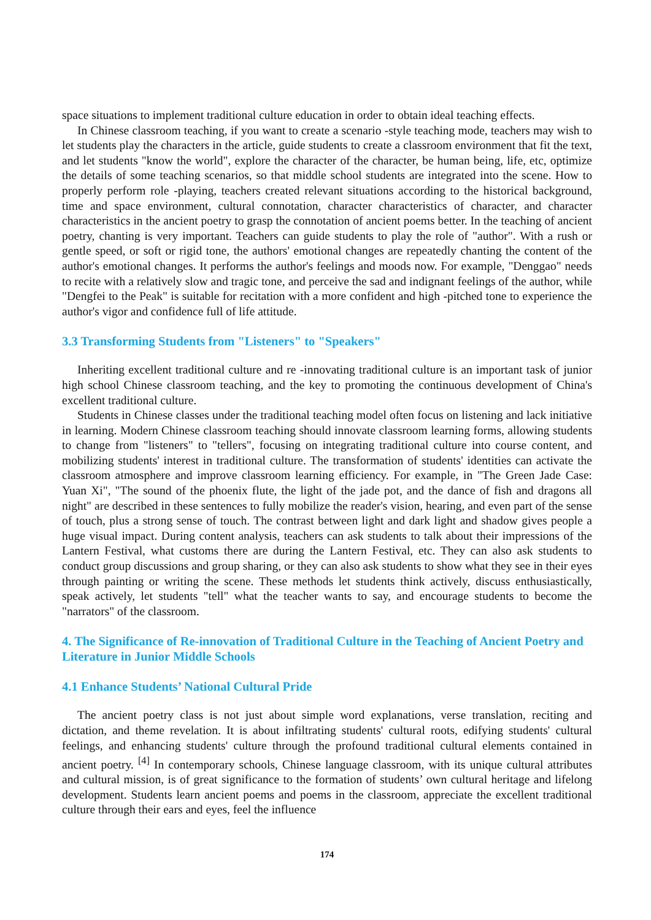space situations to implement traditional culture education in order to obtain ideal teaching effects.
In Chinese classroom teaching, if you want to create a scenario -style teaching mode, teachers may wish to let students play the characters in the article, guide students to create a classroom environment that fit the text, and let students "know the world", explore the character of the character, be human being, life, etc, optimize the details of some teaching scenarios, so that middle school students are integrated into the scene. How to properly perform role -playing, teachers created relevant situations according to the historical background, time and space environment, cultural connotation, character characteristics of character, and character characteristics in the ancient poetry to grasp the connotation of ancient poems better. In the teaching of ancient poetry, chanting is very important. Teachers can guide students to play the role of "author". With a rush or gentle speed, or soft or rigid tone, the authors' emotional changes are repeatedly chanting the content of the author's emotional changes. It performs the author's feelings and moods now. For example, "Denggao" needs to recite with a relatively slow and tragic tone, and perceive the sad and indignant feelings of the author, while "Dengfei to the Peak" is suitable for recitation with a more confident and high -pitched tone to experience the author's vigor and confidence full of life attitude.
3.3 Transforming Students from "Listeners" to "Speakers"
Inheriting excellent traditional culture and re -innovating traditional culture is an important task of junior high school Chinese classroom teaching, and the key to promoting the continuous development of China's excellent traditional culture.
Students in Chinese classes under the traditional teaching model often focus on listening and lack initiative in learning. Modern Chinese classroom teaching should innovate classroom learning forms, allowing students to change from "listeners" to "tellers", focusing on integrating traditional culture into course content, and mobilizing students' interest in traditional culture. The transformation of students' identities can activate the classroom atmosphere and improve classroom learning efficiency. For example, in "The Green Jade Case: Yuan Xi", "The sound of the phoenix flute, the light of the jade pot, and the dance of fish and dragons all night" are described in these sentences to fully mobilize the reader's vision, hearing, and even part of the sense of touch, plus a strong sense of touch. The contrast between light and dark light and shadow gives people a huge visual impact. During content analysis, teachers can ask students to talk about their impressions of the Lantern Festival, what customs there are during the Lantern Festival, etc. They can also ask students to conduct group discussions and group sharing, or they can also ask students to show what they see in their eyes through painting or writing the scene. These methods let students think actively, discuss enthusiastically, speak actively, let students "tell" what the teacher wants to say, and encourage students to become the "narrators" of the classroom.
4. The Significance of Re-innovation of Traditional Culture in the Teaching of Ancient Poetry and Literature in Junior Middle Schools
4.1 Enhance Students’ National Cultural Pride
The ancient poetry class is not just about simple word explanations, verse translation, reciting and dictation, and theme revelation. It is about infiltrating students' cultural roots, edifying students' cultural feelings, and enhancing students' culture through the profound traditional cultural elements contained in ancient poetry. <sup>[4]</sup> In contemporary schools, Chinese language classroom, with its unique cultural attributes and cultural mission, is of great significance to the formation of students’ own cultural heritage and lifelong development. Students learn ancient poems and poems in the classroom, appreciate the excellent traditional culture through their ears and eyes, feel the influence
174